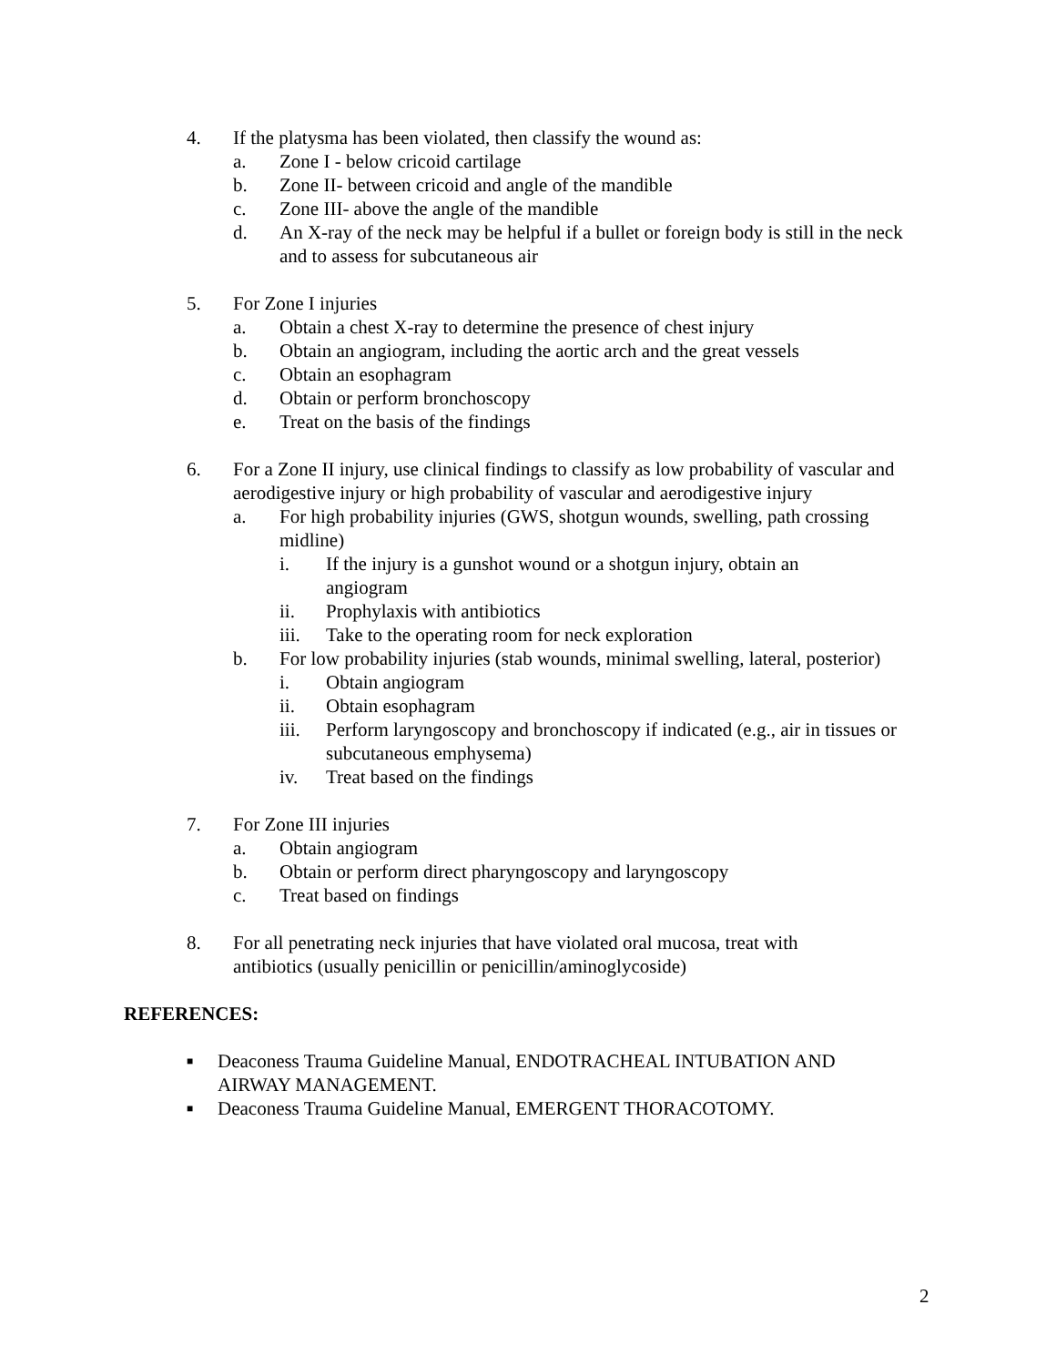4. If the platysma has been violated, then classify the wound as:
a. Zone I - below cricoid cartilage
b. Zone II- between cricoid and angle of the mandible
c. Zone III- above the angle of the mandible
d. An X-ray of the neck may be helpful if a bullet or foreign body is still in the neck and to assess for subcutaneous air
5. For Zone I injuries
a. Obtain a chest X-ray to determine the presence of chest injury
b. Obtain an angiogram, including the aortic arch and the great vessels
c. Obtain an esophagram
d. Obtain or perform bronchoscopy
e. Treat on the basis of the findings
6. For a Zone II injury, use clinical findings to classify as low probability of vascular and aerodigestive injury or high probability of vascular and aerodigestive injury
a. For high probability injuries (GWS, shotgun wounds, swelling, path crossing midline)
i. If the injury is a gunshot wound or a shotgun injury, obtain an angiogram
ii. Prophylaxis with antibiotics
iii. Take to the operating room for neck exploration
b. For low probability injuries (stab wounds, minimal swelling, lateral, posterior)
i. Obtain angiogram
ii. Obtain esophagram
iii. Perform laryngoscopy and bronchoscopy if indicated (e.g., air in tissues or subcutaneous emphysema)
iv. Treat based on the findings
7. For Zone III injuries
a. Obtain angiogram
b. Obtain or perform direct pharyngoscopy and laryngoscopy
c. Treat based on findings
8. For all penetrating neck injuries that have violated oral mucosa, treat with antibiotics (usually penicillin or penicillin/aminoglycoside)
REFERENCES:
■ Deaconess Trauma Guideline Manual, ENDOTRACHEAL INTUBATION AND AIRWAY MANAGEMENT.
■ Deaconess Trauma Guideline Manual, EMERGENT THORACOTOMY.
2